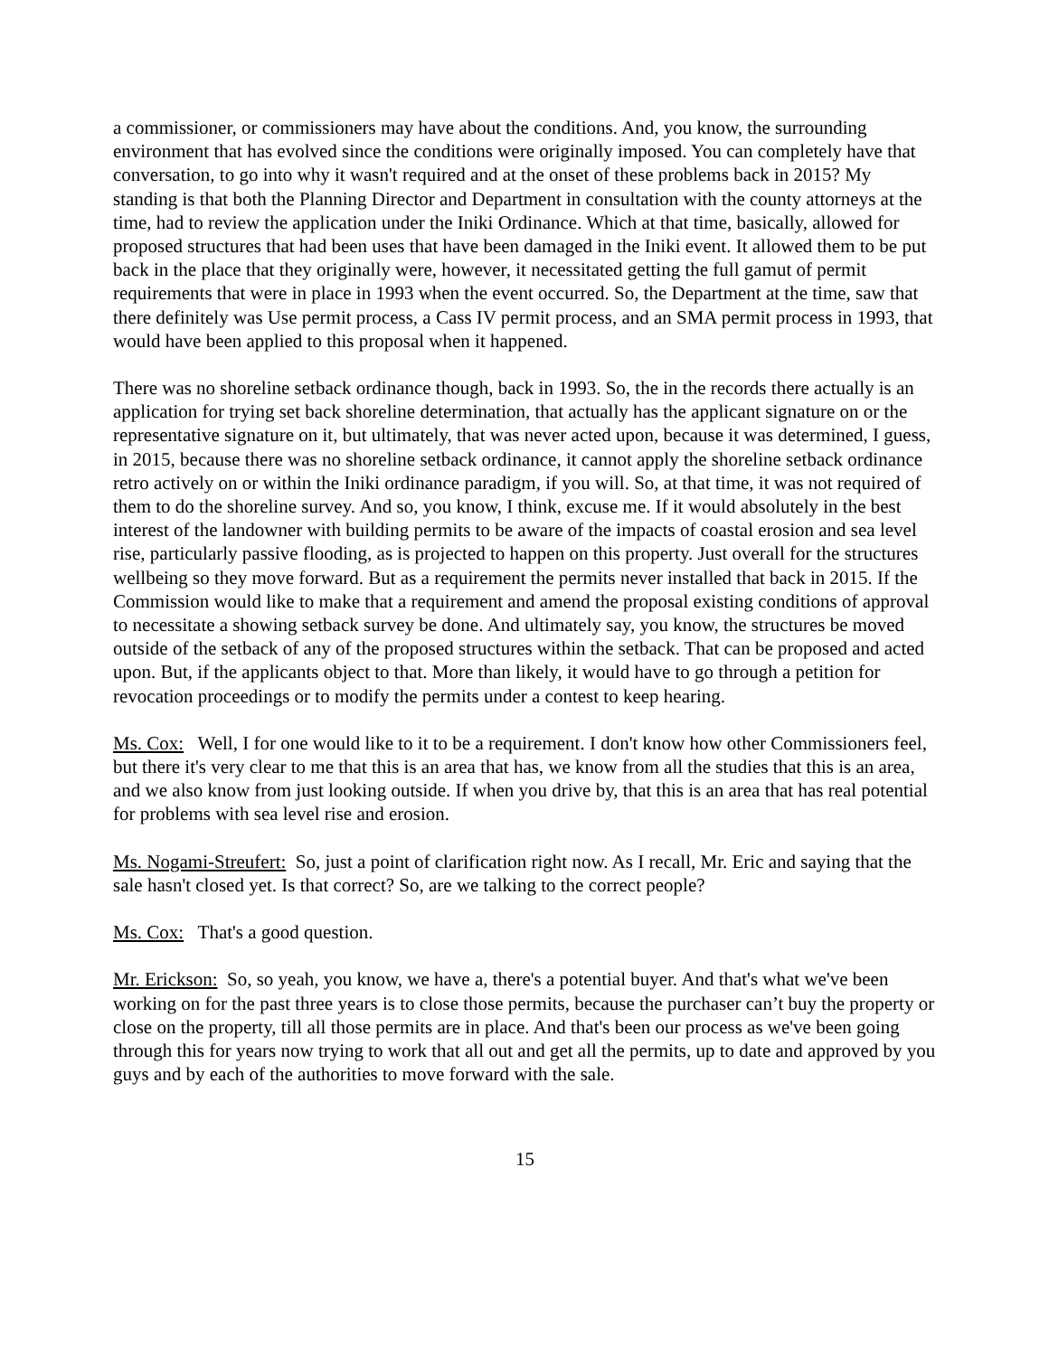a commissioner, or commissioners may have about the conditions. And, you know, the surrounding environment that has evolved since the conditions were originally imposed. You can completely have that conversation, to go into why it wasn't required and at the onset of these problems back in 2015? My standing is that both the Planning Director and Department in consultation with the county attorneys at the time, had to review the application under the Iniki Ordinance. Which at that time, basically, allowed for proposed structures that had been uses that have been damaged in the Iniki event. It allowed them to be put back in the place that they originally were, however, it necessitated getting the full gamut of permit requirements that were in place in 1993 when the event occurred. So, the Department at the time, saw that there definitely was Use permit process, a Cass IV permit process, and an SMA permit process in 1993, that would have been applied to this proposal when it happened.
There was no shoreline setback ordinance though, back in 1993. So, the in the records there actually is an application for trying set back shoreline determination, that actually has the applicant signature on or the representative signature on it, but ultimately, that was never acted upon, because it was determined, I guess, in 2015, because there was no shoreline setback ordinance, it cannot apply the shoreline setback ordinance retro actively on or within the Iniki ordinance paradigm, if you will. So, at that time, it was not required of them to do the shoreline survey. And so, you know, I think, excuse me. If it would absolutely in the best interest of the landowner with building permits to be aware of the impacts of coastal erosion and sea level rise, particularly passive flooding, as is projected to happen on this property. Just overall for the structures wellbeing so they move forward. But as a requirement the permits never installed that back in 2015. If the Commission would like to make that a requirement and amend the proposal existing conditions of approval to necessitate a showing setback survey be done. And ultimately say, you know, the structures be moved outside of the setback of any of the proposed structures within the setback. That can be proposed and acted upon. But, if the applicants object to that. More than likely, it would have to go through a petition for revocation proceedings or to modify the permits under a contest to keep hearing.
Ms. Cox: Well, I for one would like to it to be a requirement. I don't know how other Commissioners feel, but there it's very clear to me that this is an area that has, we know from all the studies that this is an area, and we also know from just looking outside. If when you drive by, that this is an area that has real potential for problems with sea level rise and erosion.
Ms. Nogami-Streufert: So, just a point of clarification right now. As I recall, Mr. Eric and saying that the sale hasn't closed yet. Is that correct? So, are we talking to the correct people?
Ms. Cox: That's a good question.
Mr. Erickson: So, so yeah, you know, we have a, there's a potential buyer. And that's what we've been working on for the past three years is to close those permits, because the purchaser can’t buy the property or close on the property, till all those permits are in place. And that's been our process as we've been going through this for years now trying to work that all out and get all the permits, up to date and approved by you guys and by each of the authorities to move forward with the sale.
15